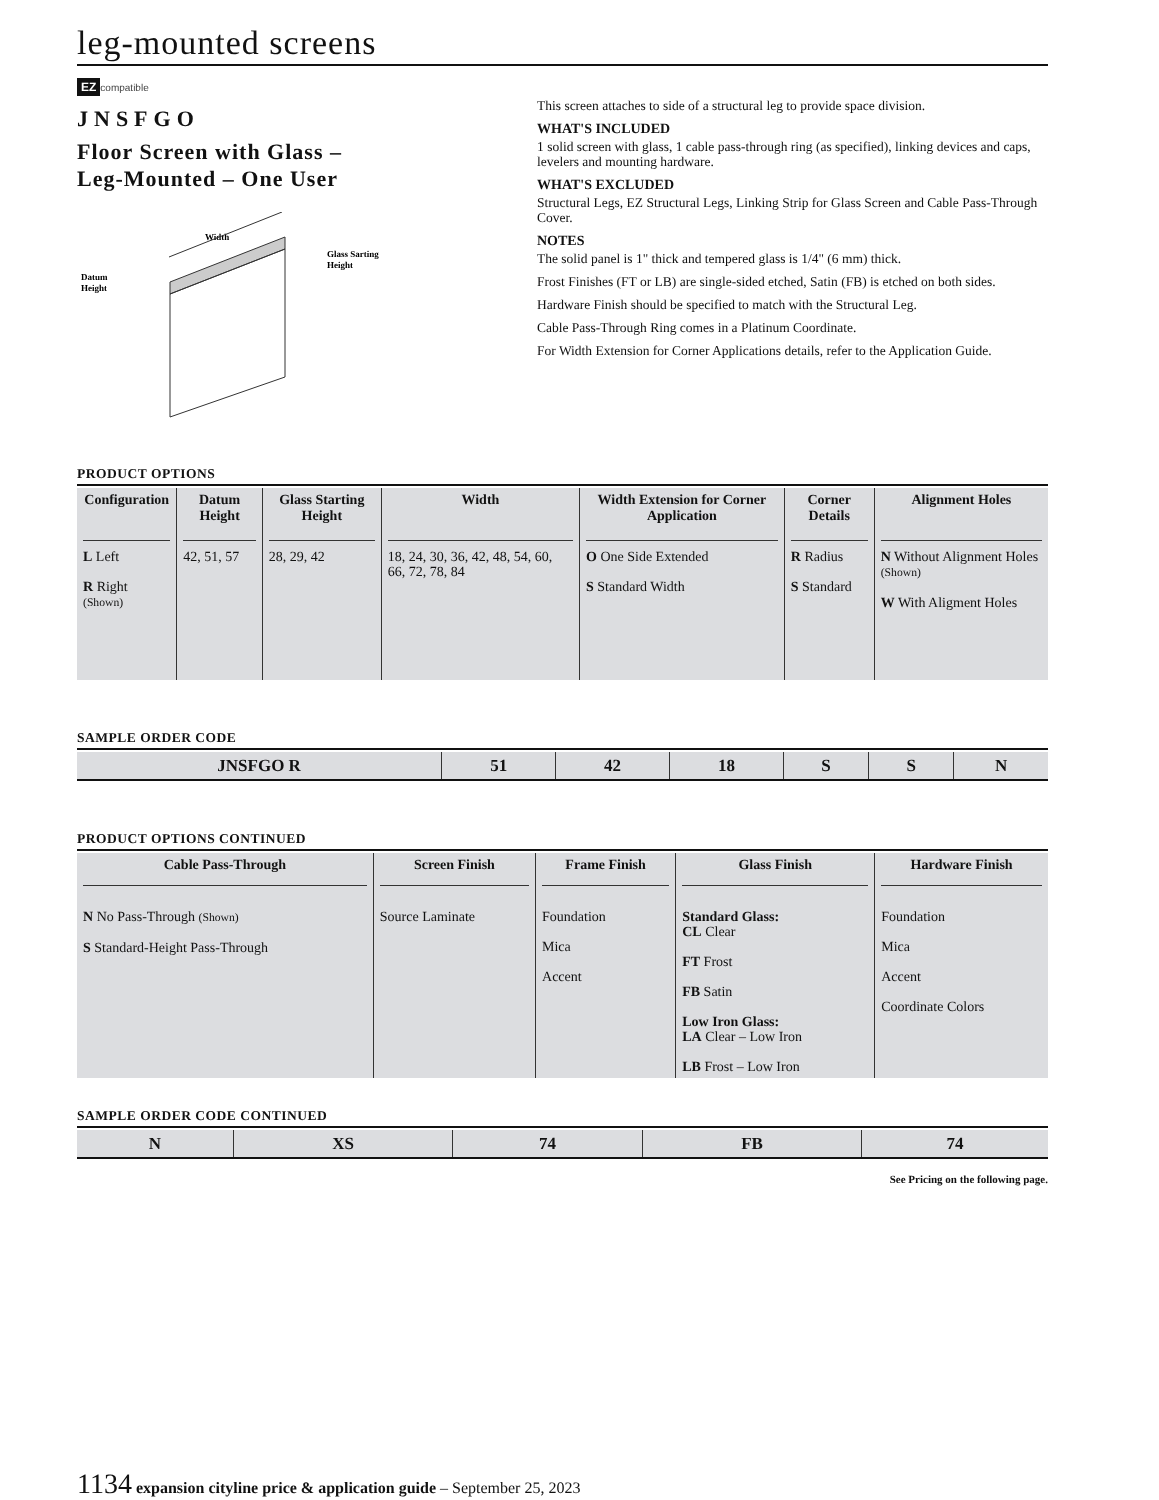leg-mounted screens
EZ compatible
JNSFGO
Floor Screen with Glass –
Leg-Mounted – One User
Width
Datum
Height
Glass Sarting
Height
This screen attaches to side of a structural leg to provide space division.
WHAT'S INCLUDED
1 solid screen with glass, 1 cable pass-through ring (as specified), linking devices and caps, levelers and mounting hardware.
WHAT'S EXCLUDED
Structural Legs, EZ Structural Legs, Linking Strip for Glass Screen and Cable Pass-Through Cover.
NOTES
The solid panel is 1" thick and tempered glass is 1/4" (6 mm) thick.
Frost Finishes (FT or LB) are single-sided etched, Satin (FB) is etched on both sides.
Hardware Finish should be specified to match with the Structural Leg.
Cable Pass-Through Ring comes in a Platinum Coordinate.
For Width Extension for Corner Applications details, refer to the Application Guide.
PRODUCT OPTIONS
| Configuration | Datum Height | Glass Starting Height | Width | Width Extension for Corner Application | Corner Details | Alignment Holes |
| --- | --- | --- | --- | --- | --- | --- |
| L Left R Right (Shown) | 42, 51, 57 | 28, 29, 42 | 18, 24, 30, 36, 42, 48, 54, 60, 66, 72, 78, 84 | O One Side Extended S Standard Width | R Radius S Standard | N Without Alignment Holes (Shown) W With Aligment Holes |
SAMPLE ORDER CODE
| JNSFGO R | 51 | 42 | 18 | S | S | N |
PRODUCT OPTIONS CONTINUED
| Cable Pass-Through | Screen Finish | Frame Finish | Glass Finish | Hardware Finish |
| --- | --- | --- | --- | --- |
| N No Pass-Through (Shown) S Standard-Height Pass-Through | Source Laminate | Foundation Mica Accent | Standard Glass: CL Clear FT Frost FB Satin Low Iron Glass: LA Clear – Low Iron LB Frost – Low Iron | Foundation Mica Accent Coordinate Colors |
SAMPLE ORDER CODE CONTINUED
| N | XS | 74 | FB | 74 |
See Pricing on the following page.
1134 expansion cityline price & application guide – September 25, 2023